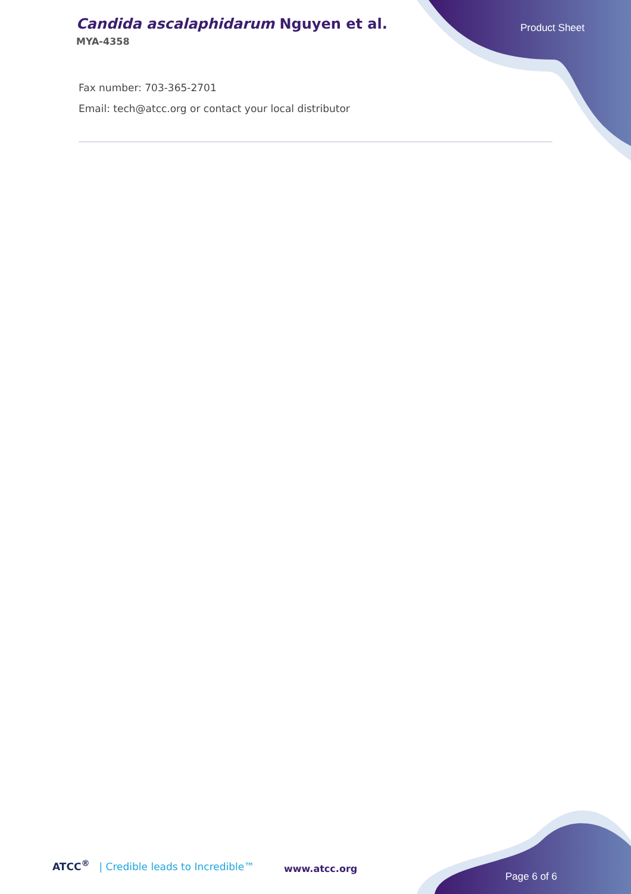Candida ascalaphidarum Nguyen et al.
MYA-4358
Product Sheet
Fax number: 703-365-2701
Email: tech@atcc.org or contact your local distributor
ATCC<sup>®</sup> | Credible leads to Incredible™
www.atcc.org
Page 6 of 6